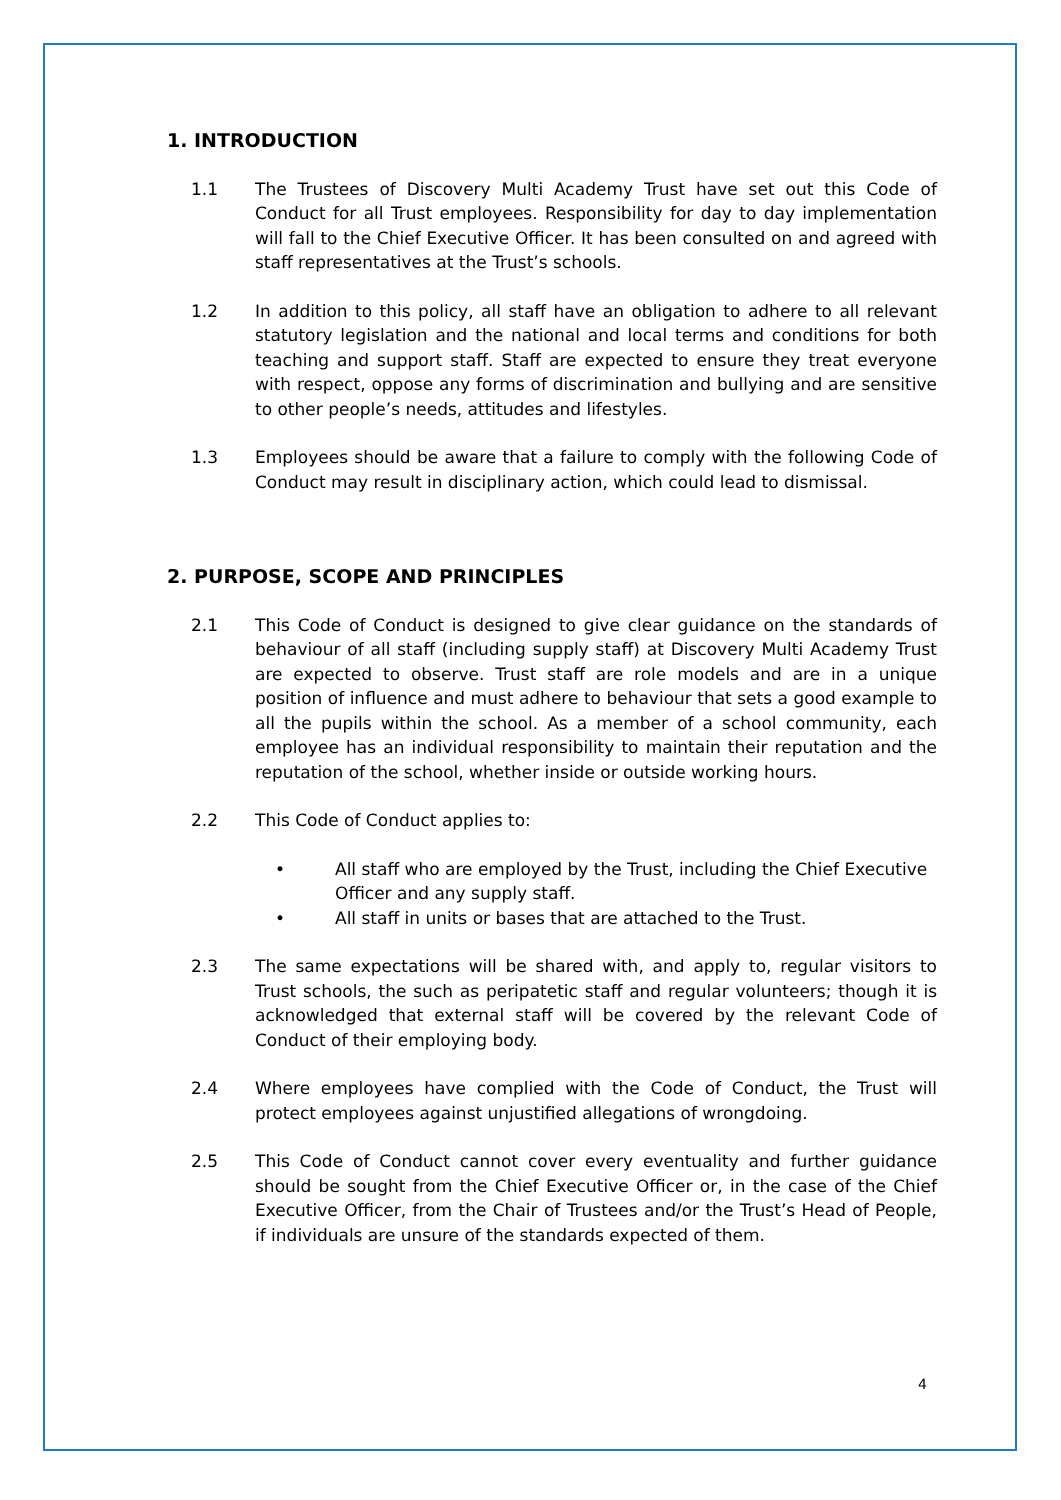1. INTRODUCTION
1.1 The Trustees of Discovery Multi Academy Trust have set out this Code of Conduct for all Trust employees. Responsibility for day to day implementation will fall to the Chief Executive Officer. It has been consulted on and agreed with staff representatives at the Trust’s schools.
1.2 In addition to this policy, all staff have an obligation to adhere to all relevant statutory legislation and the national and local terms and conditions for both teaching and support staff. Staff are expected to ensure they treat everyone with respect, oppose any forms of discrimination and bullying and are sensitive to other people’s needs, attitudes and lifestyles.
1.3 Employees should be aware that a failure to comply with the following Code of Conduct may result in disciplinary action, which could lead to dismissal.
2. PURPOSE, SCOPE AND PRINCIPLES
2.1 This Code of Conduct is designed to give clear guidance on the standards of behaviour of all staff (including supply staff) at Discovery Multi Academy Trust are expected to observe. Trust staff are role models and are in a unique position of influence and must adhere to behaviour that sets a good example to all the pupils within the school. As a member of a school community, each employee has an individual responsibility to maintain their reputation and the reputation of the school, whether inside or outside working hours.
2.2 This Code of Conduct applies to:
• All staff who are employed by the Trust, including the Chief Executive Officer and any supply staff.
• All staff in units or bases that are attached to the Trust.
2.3 The same expectations will be shared with, and apply to, regular visitors to Trust schools, the such as peripatetic staff and regular volunteers; though it is acknowledged that external staff will be covered by the relevant Code of Conduct of their employing body.
2.4 Where employees have complied with the Code of Conduct, the Trust will protect employees against unjustified allegations of wrongdoing.
2.5 This Code of Conduct cannot cover every eventuality and further guidance should be sought from the Chief Executive Officer or, in the case of the Chief Executive Officer, from the Chair of Trustees and/or the Trust’s Head of People, if individuals are unsure of the standards expected of them.
4